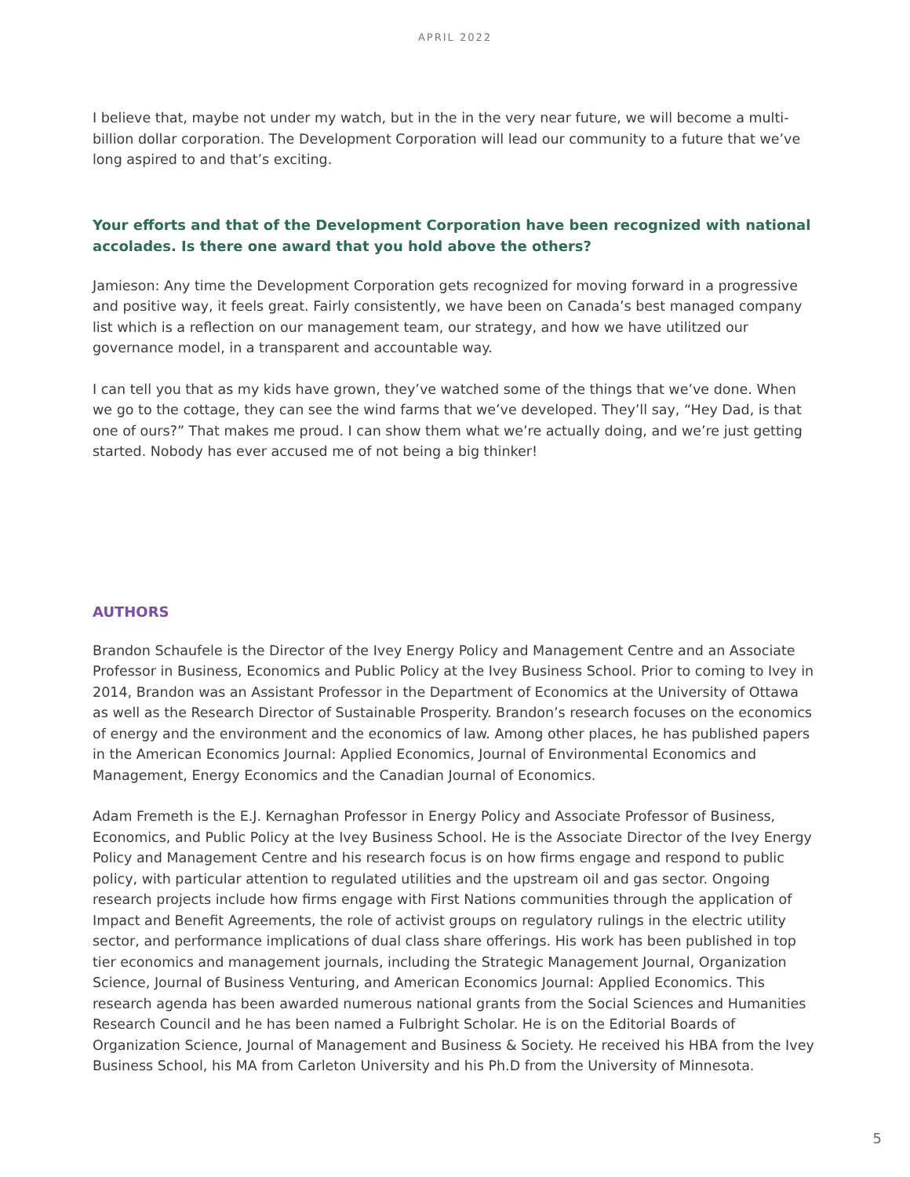APRIL 2022
I believe that, maybe not under my watch, but in the in the very near future, we will become a multi-billion dollar corporation. The Development Corporation will lead our community to a future that we’ve long aspired to and that’s exciting.
Your efforts and that of the Development Corporation have been recognized with national accolades. Is there one award that you hold above the others?
Jamieson: Any time the Development Corporation gets recognized for moving forward in a progressive and positive way, it feels great. Fairly consistently, we have been on Canada’s best managed company list which is a reflection on our management team, our strategy, and how we have utilitzed our governance model, in a transparent and accountable way.
I can tell you that as my kids have grown, they’ve watched some of the things that we’ve done. When we go to the cottage, they can see the wind farms that we’ve developed. They’ll say, “Hey Dad, is that one of ours?” That makes me proud. I can show them what we’re actually doing, and we’re just getting started. Nobody has ever accused me of not being a big thinker!
AUTHORS
Brandon Schaufele is the Director of the Ivey Energy Policy and Management Centre and an Associate Professor in Business, Economics and Public Policy at the Ivey Business School. Prior to coming to Ivey in 2014, Brandon was an Assistant Professor in the Department of Economics at the University of Ottawa as well as the Research Director of Sustainable Prosperity. Brandon’s research focuses on the economics of energy and the environment and the economics of law. Among other places, he has published papers in the American Economics Journal: Applied Economics, Journal of Environmental Economics and Management, Energy Economics and the Canadian Journal of Economics.
Adam Fremeth is the E.J. Kernaghan Professor in Energy Policy and Associate Professor of Business, Economics, and Public Policy at the Ivey Business School. He is the Associate Director of the Ivey Energy Policy and Management Centre and his research focus is on how firms engage and respond to public policy, with particular attention to regulated utilities and the upstream oil and gas sector. Ongoing research projects include how firms engage with First Nations communities through the application of Impact and Benefit Agreements, the role of activist groups on regulatory rulings in the electric utility sector, and performance implications of dual class share offerings. His work has been published in top tier economics and management journals, including the Strategic Management Journal, Organization Science, Journal of Business Venturing, and American Economics Journal: Applied Economics. This research agenda has been awarded numerous national grants from the Social Sciences and Humanities Research Council and he has been named a Fulbright Scholar. He is on the Editorial Boards of Organization Science, Journal of Management and Business & Society. He received his HBA from the Ivey Business School, his MA from Carleton University and his Ph.D from the University of Minnesota.
5